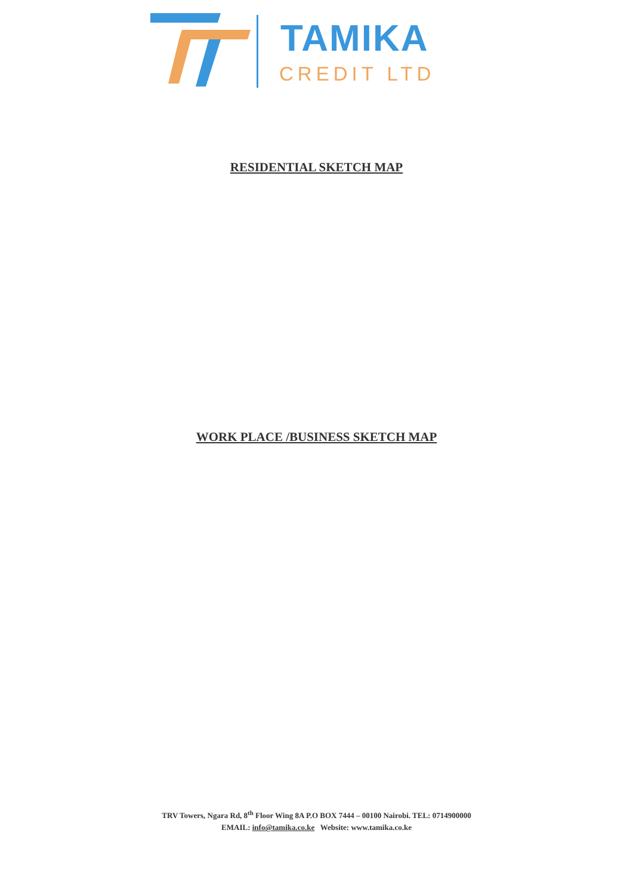TAMIKA
CREDIT LTD
RESIDENTIAL SKETCH MAP
WORK PLACE /BUSINESS SKETCH MAP
TRV Towers, Ngara Rd, 8<sup>th</sup> Floor Wing 8A P.O BOX 7444 – 00100 Nairobi. TEL: 0714900000
EMAIL: info@tamika.co.ke Website: www.tamika.co.ke